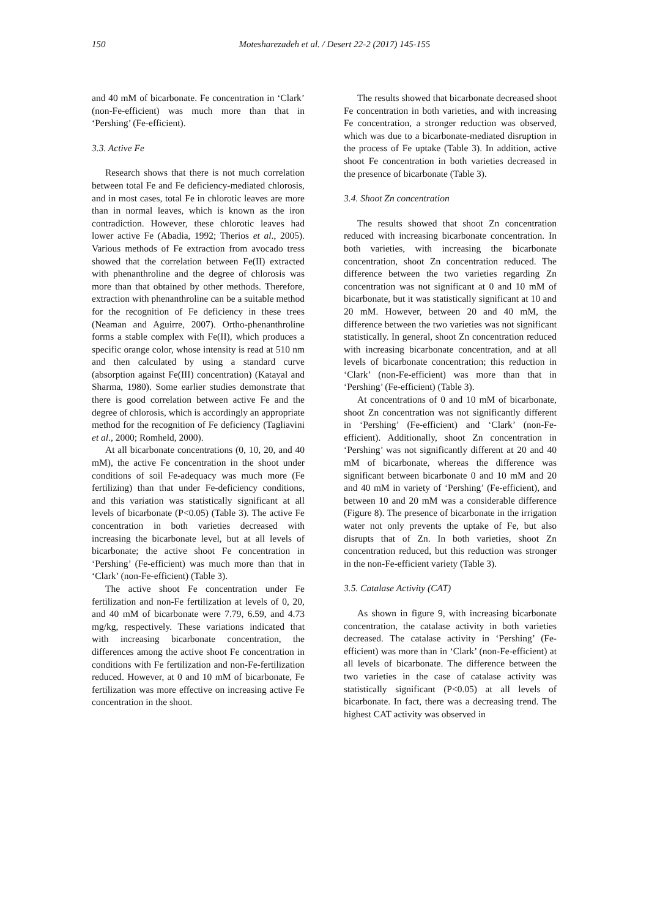150 Motesharezadeh et al. / Desert 22-2 (2017) 145-155
and 40 mM of bicarbonate. Fe concentration in ‘Clark’ (non-Fe-efficient) was much more than that in ‘Pershing’ (Fe-efficient).
3.3. Active Fe
Research shows that there is not much correlation between total Fe and Fe deficiency-mediated chlorosis, and in most cases, total Fe in chlorotic leaves are more than in normal leaves, which is known as the iron contradiction. However, these chlorotic leaves had lower active Fe (Abadia, 1992; Therios et al., 2005). Various methods of Fe extraction from avocado tress showed that the correlation between Fe(II) extracted with phenanthroline and the degree of chlorosis was more than that obtained by other methods. Therefore, extraction with phenanthroline can be a suitable method for the recognition of Fe deficiency in these trees (Neaman and Aguirre, 2007). Ortho-phenanthroline forms a stable complex with Fe(II), which produces a specific orange color, whose intensity is read at 510 nm and then calculated by using a standard curve (absorption against Fe(III) concentration) (Katayal and Sharma, 1980). Some earlier studies demonstrate that there is good correlation between active Fe and the degree of chlorosis, which is accordingly an appropriate method for the recognition of Fe deficiency (Tagliavini et al., 2000; Romheld, 2000).
At all bicarbonate concentrations (0, 10, 20, and 40 mM), the active Fe concentration in the shoot under conditions of soil Fe-adequacy was much more (Fe fertilizing) than that under Fe-deficiency conditions, and this variation was statistically significant at all levels of bicarbonate (P<0.05) (Table 3). The active Fe concentration in both varieties decreased with increasing the bicarbonate level, but at all levels of bicarbonate; the active shoot Fe concentration in ‘Pershing’ (Fe-efficient) was much more than that in ‘Clark’ (non-Fe-efficient) (Table 3).
The active shoot Fe concentration under Fe fertilization and non-Fe fertilization at levels of 0, 20, and 40 mM of bicarbonate were 7.79, 6.59, and 4.73 mg/kg, respectively. These variations indicated that with increasing bicarbonate concentration, the differences among the active shoot Fe concentration in conditions with Fe fertilization and non-Fe-fertilization reduced. However, at 0 and 10 mM of bicarbonate, Fe fertilization was more effective on increasing active Fe concentration in the shoot.
The results showed that bicarbonate decreased shoot Fe concentration in both varieties, and with increasing Fe concentration, a stronger reduction was observed, which was due to a bicarbonate-mediated disruption in the process of Fe uptake (Table 3). In addition, active shoot Fe concentration in both varieties decreased in the presence of bicarbonate (Table 3).
3.4. Shoot Zn concentration
The results showed that shoot Zn concentration reduced with increasing bicarbonate concentration. In both varieties, with increasing the bicarbonate concentration, shoot Zn concentration reduced. The difference between the two varieties regarding Zn concentration was not significant at 0 and 10 mM of bicarbonate, but it was statistically significant at 10 and 20 mM. However, between 20 and 40 mM, the difference between the two varieties was not significant statistically. In general, shoot Zn concentration reduced with increasing bicarbonate concentration, and at all levels of bicarbonate concentration; this reduction in ‘Clark’ (non-Fe-efficient) was more than that in ‘Pershing’ (Fe-efficient) (Table 3).
At concentrations of 0 and 10 mM of bicarbonate, shoot Zn concentration was not significantly different in ‘Pershing’ (Fe-efficient) and ‘Clark’ (non-Fe-efficient). Additionally, shoot Zn concentration in ‘Pershing’ was not significantly different at 20 and 40 mM of bicarbonate, whereas the difference was significant between bicarbonate 0 and 10 mM and 20 and 40 mM in variety of ‘Pershing’ (Fe-efficient), and between 10 and 20 mM was a considerable difference (Figure 8). The presence of bicarbonate in the irrigation water not only prevents the uptake of Fe, but also disrupts that of Zn. In both varieties, shoot Zn concentration reduced, but this reduction was stronger in the non-Fe-efficient variety (Table 3).
3.5. Catalase Activity (CAT)
As shown in figure 9, with increasing bicarbonate concentration, the catalase activity in both varieties decreased. The catalase activity in ‘Pershing’ (Fe-efficient) was more than in ‘Clark’ (non-Fe-efficient) at all levels of bicarbonate. The difference between the two varieties in the case of catalase activity was statistically significant (P<0.05) at all levels of bicarbonate. In fact, there was a decreasing trend. The highest CAT activity was observed in